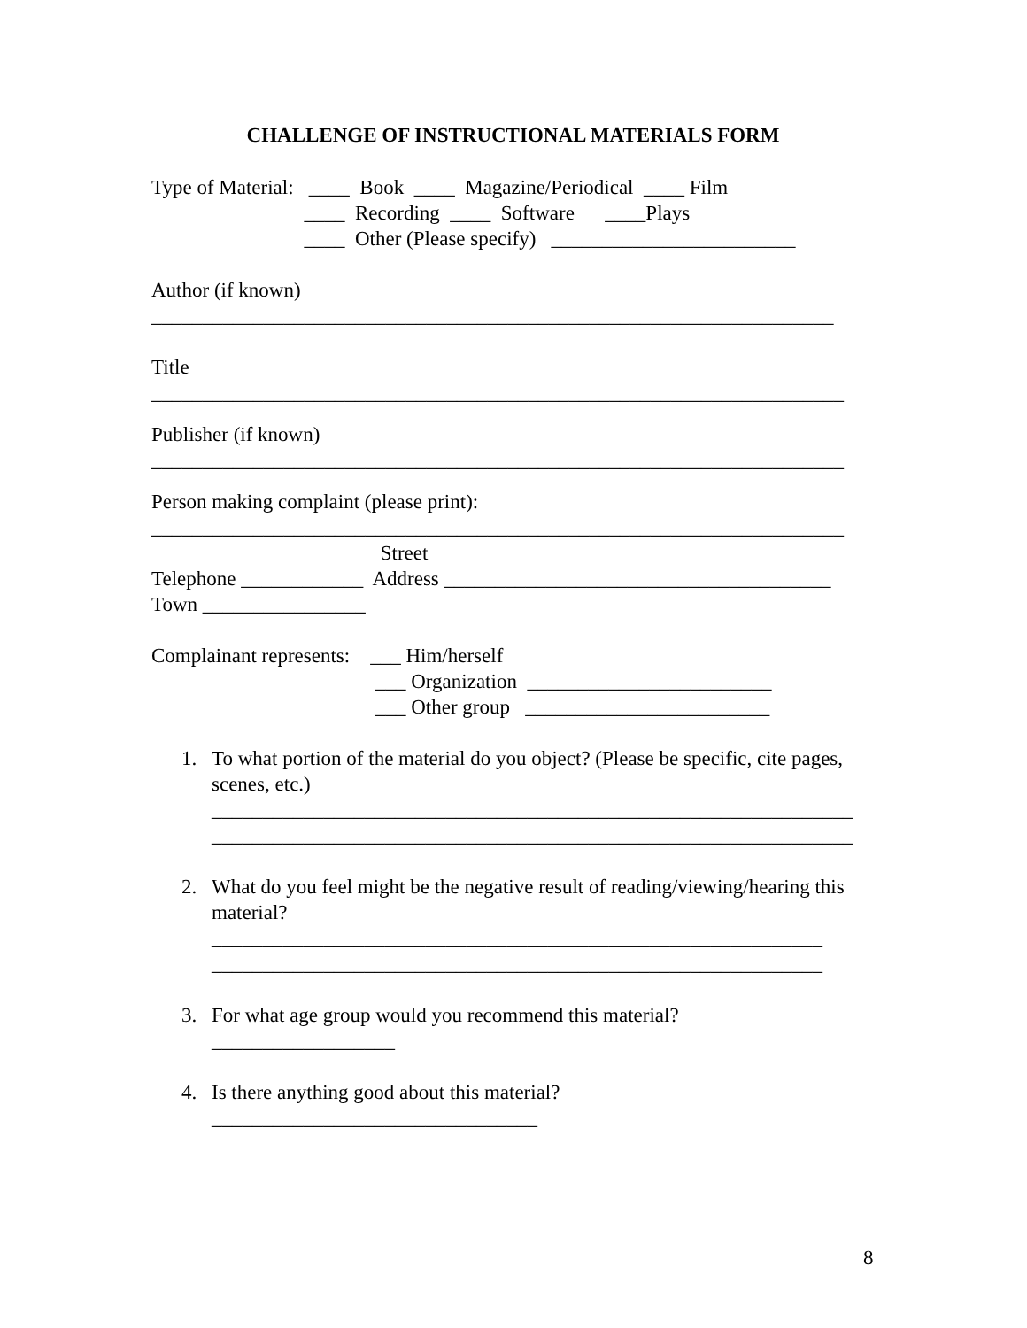CHALLENGE OF INSTRUCTIONAL MATERIALS FORM
Type of Material: ____ Book ____ Magazine/Periodical ____ Film
____ Recording ____ Software ____Plays
____ Other (Please specify) ________________________
Author (if known)
___________________________________________________________________
Title
____________________________________________________________________
Publisher (if known)
____________________________________________________________________
Person making complaint (please print):
____________________________________________________________________
Street
Telephone ____________ Address ______________________________________
Town ________________
Complainant represents: ___ Him/herself
___ Organization ________________________
___ Other group ________________________
1. To what portion of the material do you object? (Please be specific, cite pages, scenes, etc.)
_______________________________________________________________
_______________________________________________________________
2. What do you feel might be the negative result of reading/viewing/hearing this material?
____________________________________________________________
____________________________________________________________
3. For what age group would you recommend this material?
__________________
4. Is there anything good about this material?
________________________________
8